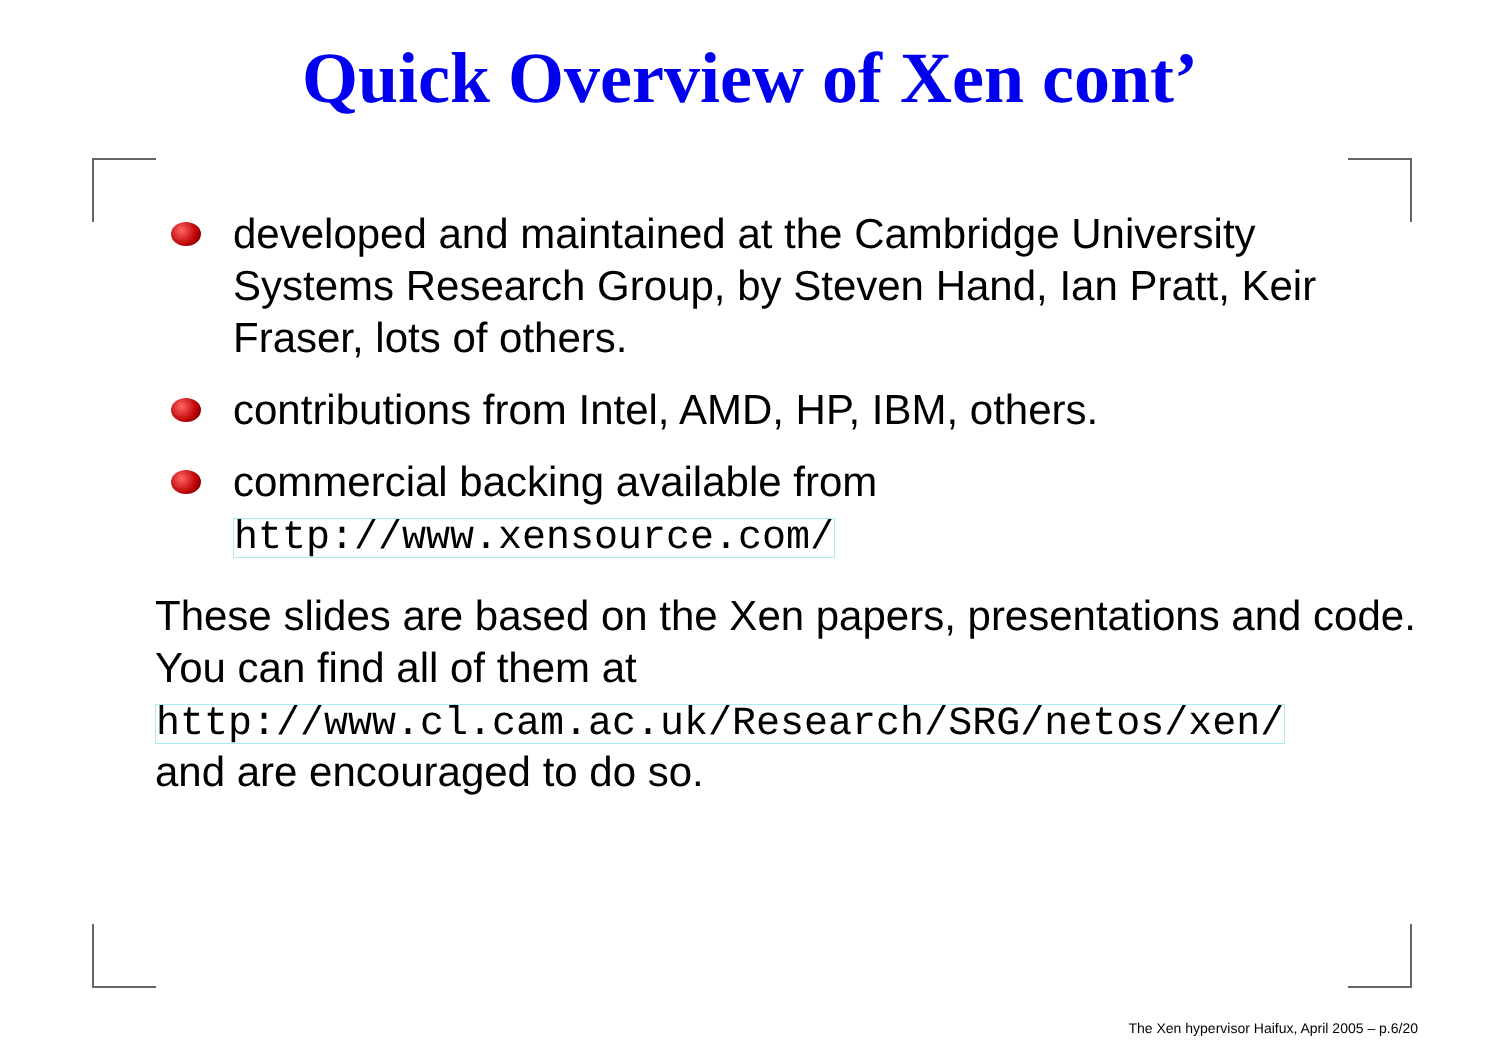Quick Overview of Xen cont’
developed and maintained at the Cambridge University Systems Research Group, by Steven Hand, Ian Pratt, Keir Fraser, lots of others.
contributions from Intel, AMD, HP, IBM, others.
commercial backing available from
http://www.xensource.com/
These slides are based on the Xen papers, presentations and code. You can find all of them at
http://www.cl.cam.ac.uk/Research/SRG/netos/xen/
and are encouraged to do so.
The Xen hypervisor Haifux, April 2005 – p.6/20